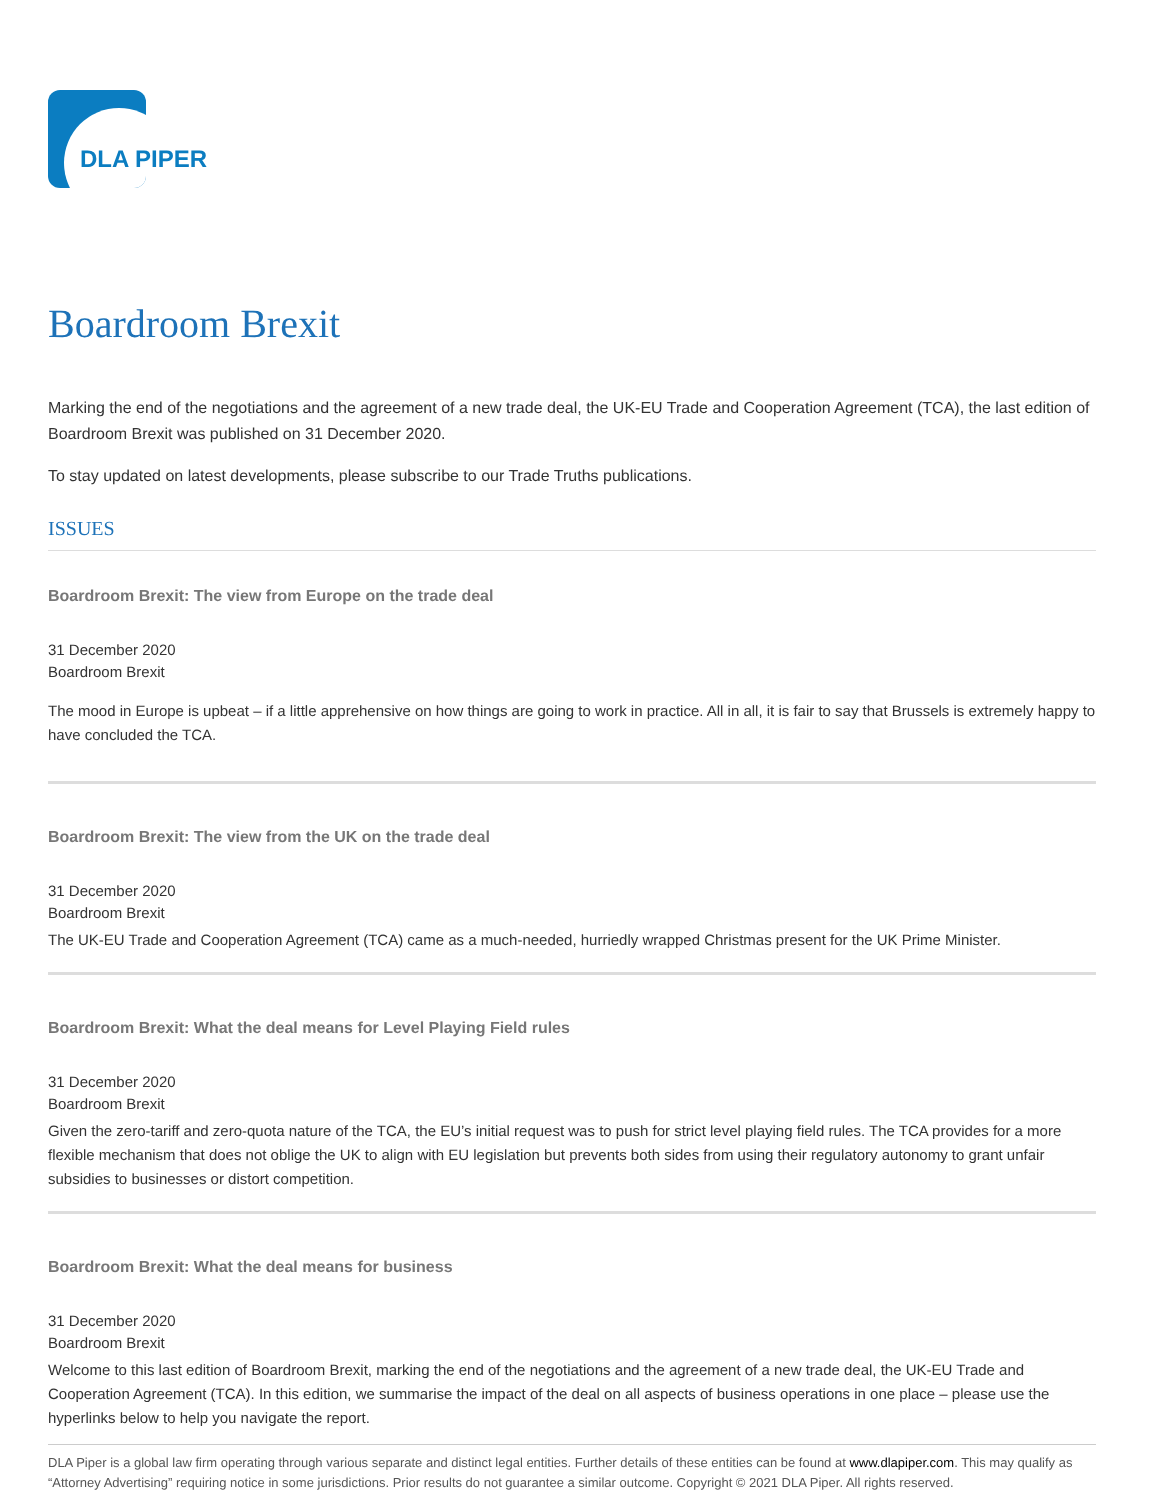DLA PIPER
Boardroom Brexit
Marking the end of the negotiations and the agreement of a new trade deal, the UK-EU Trade and Cooperation Agreement (TCA), the last edition of Boardroom Brexit was published on 31 December 2020.
To stay updated on latest developments, please subscribe to our Trade Truths publications.
ISSUES
Boardroom Brexit: The view from Europe on the trade deal
31 December 2020
Boardroom Brexit
The mood in Europe is upbeat – if a little apprehensive on how things are going to work in practice. All in all, it is fair to say that Brussels is extremely happy to have concluded the TCA.
Boardroom Brexit: The view from the UK on the trade deal
31 December 2020
Boardroom Brexit
The UK-EU Trade and Cooperation Agreement (TCA) came as a much-needed, hurriedly wrapped Christmas present for the UK Prime Minister.
Boardroom Brexit: What the deal means for Level Playing Field rules
31 December 2020
Boardroom Brexit
Given the zero-tariff and zero-quota nature of the TCA, the EU’s initial request was to push for strict level playing field rules. The TCA provides for a more flexible mechanism that does not oblige the UK to align with EU legislation but prevents both sides from using their regulatory autonomy to grant unfair subsidies to businesses or distort competition.
Boardroom Brexit: What the deal means for business
31 December 2020
Boardroom Brexit
Welcome to this last edition of Boardroom Brexit, marking the end of the negotiations and the agreement of a new trade deal, the UK-EU Trade and Cooperation Agreement (TCA). In this edition, we summarise the impact of the deal on all aspects of business operations in one place – please use the hyperlinks below to help you navigate the report.
DLA Piper is a global law firm operating through various separate and distinct legal entities. Further details of these entities can be found at www.dlapiper.com. This may qualify as “Attorney Advertising” requiring notice in some jurisdictions. Prior results do not guarantee a similar outcome. Copyright © 2021 DLA Piper. All rights reserved.